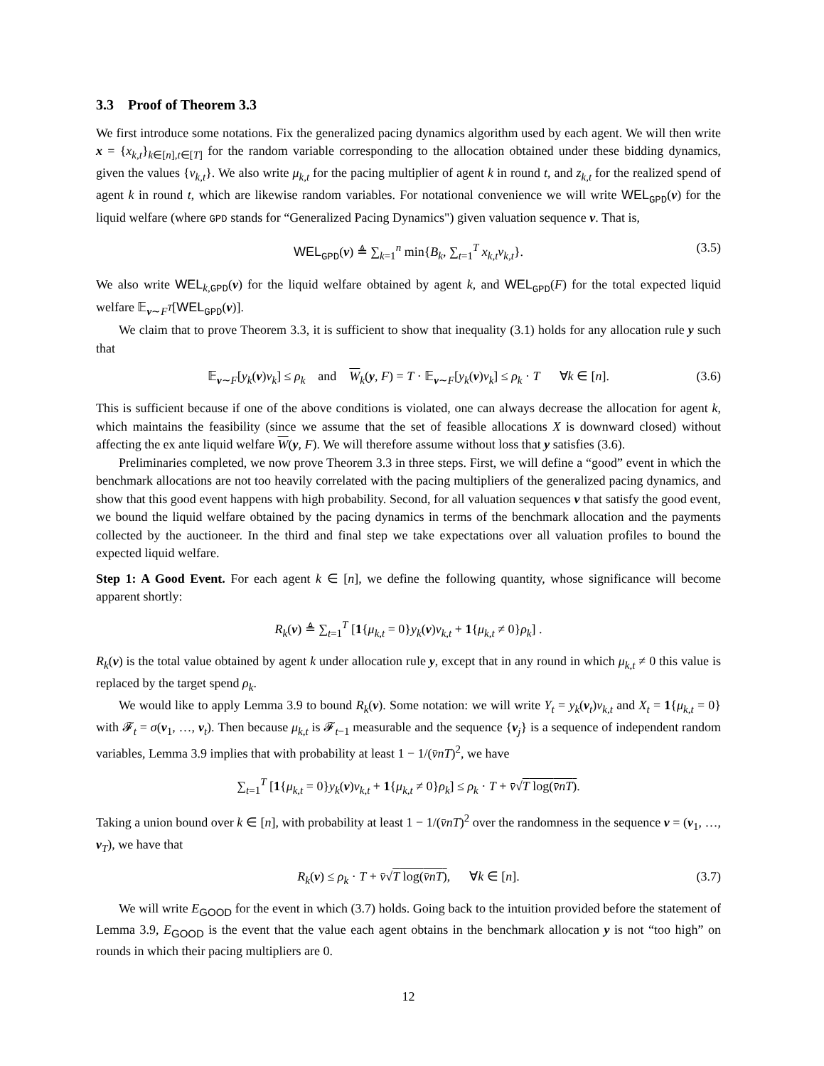3.3 Proof of Theorem 3.3
We first introduce some notations. Fix the generalized pacing dynamics algorithm used by each agent. We will then write x = {x<sub>k,t</sub>}<sub>k∈[n],t∈[T]</sub> for the random variable corresponding to the allocation obtained under these bidding dynamics, given the values {v<sub>k,t</sub>}. We also write μ<sub>k,t</sub> for the pacing multiplier of agent k in round t, and z<sub>k,t</sub> for the realized spend of agent k in round t, which are likewise random variables. For notational convenience we will write WEL<sub>GPD</sub>(v) for the liquid welfare (where GPD stands for “Generalized Pacing Dynamics") given valuation sequence v. That is,
WEL<sub>GPD</sub>(v) ≜ ∑<sub>k=1</sub><sup>n</sup> min{B<sub>k</sub>, ∑<sub>t=1</sub><sup>T</sup> x<sub>k,t</sub>v<sub>k,t</sub>}. (3.5)
We also write WEL<sub>k,GPD</sub>(v) for the liquid welfare obtained by agent k, and WEL<sub>GPD</sub>(F) for the total expected liquid welfare 𝔼<sub>v∼F<sup>T</sup></sub>[WEL<sub>GPD</sub>(v)].
We claim that to prove Theorem 3.3, it is sufficient to show that inequality (3.1) holds for any allocation rule y such that
𝔼<sub>v∼F</sub>[y<sub>k</sub>(v)v<sub>k</sub>] ≤ ρ<sub>k</sub> and W<sub>k</sub>(y, F) = T · 𝔼<sub>v∼F</sub>[y<sub>k</sub>(v)v<sub>k</sub>] ≤ ρ<sub>k</sub> · T ∀k ∈ [n]. (3.6)
This is sufficient because if one of the above conditions is violated, one can always decrease the allocation for agent k, which maintains the feasibility (since we assume that the set of feasible allocations X is downward closed) without affecting the ex ante liquid welfare W(y, F). We will therefore assume without loss that y satisfies (3.6).
Preliminaries completed, we now prove Theorem 3.3 in three steps. First, we will define a “good” event in which the benchmark allocations are not too heavily correlated with the pacing multipliers of the generalized pacing dynamics, and show that this good event happens with high probability. Second, for all valuation sequences v that satisfy the good event, we bound the liquid welfare obtained by the pacing dynamics in terms of the benchmark allocation and the payments collected by the auctioneer. In the third and final step we take expectations over all valuation profiles to bound the expected liquid welfare.
Step 1: A Good Event. For each agent k ∈ [n], we define the following quantity, whose significance will become apparent shortly:
R<sub>k</sub>(v) ≜ ∑<sub>t=1</sub><sup>T</sup> [1{μ<sub>k,t</sub> = 0}y<sub>k</sub>(v)v<sub>k,t</sub> + 1{μ<sub>k,t</sub> ≠ 0}ρ<sub>k</sub>] .
R<sub>k</sub>(v) is the total value obtained by agent k under allocation rule y, except that in any round in which μ<sub>k,t</sub> ≠ 0 this value is replaced by the target spend ρ<sub>k</sub>.
We would like to apply Lemma 3.9 to bound R<sub>k</sub>(v). Some notation: we will write Y<sub>t</sub> = y<sub>k</sub>(v<sub>t</sub>)v<sub>k,t</sub> and X<sub>t</sub> = 1{μ<sub>k,t</sub> = 0} with 𝓕<sub>t</sub> = σ(v<sub>1</sub>, …, v<sub>t</sub>). Then because μ<sub>k,t</sub> is 𝓕<sub>t−1</sub> measurable and the sequence {v<sub>j</sub>} is a sequence of independent random variables, Lemma 3.9 implies that with probability at least 1 − 1/(v̄nT)<sup>2</sup>, we have
∑<sub>t=1</sub><sup>T</sup> [1{μ<sub>k,t</sub> = 0}y<sub>k</sub>(v)v<sub>k,t</sub> + 1{μ<sub>k,t</sub> ≠ 0}ρ<sub>k</sub>] ≤ ρ<sub>k</sub> · T + v̄√T log(v̄nT).
Taking a union bound over k ∈ [n], with probability at least 1 − 1/(v̄nT)<sup>2</sup> over the randomness in the sequence v = (v<sub>1</sub>, …, v<sub>T</sub>), we have that
R<sub>k</sub>(v) ≤ ρ<sub>k</sub> · T + v̄√T log(v̄nT), ∀k ∈ [n]. (3.7)
We will write E<sub>GOOD</sub> for the event in which (3.7) holds. Going back to the intuition provided before the statement of Lemma 3.9, E<sub>GOOD</sub> is the event that the value each agent obtains in the benchmark allocation y is not “too high” on rounds in which their pacing multipliers are 0.
12